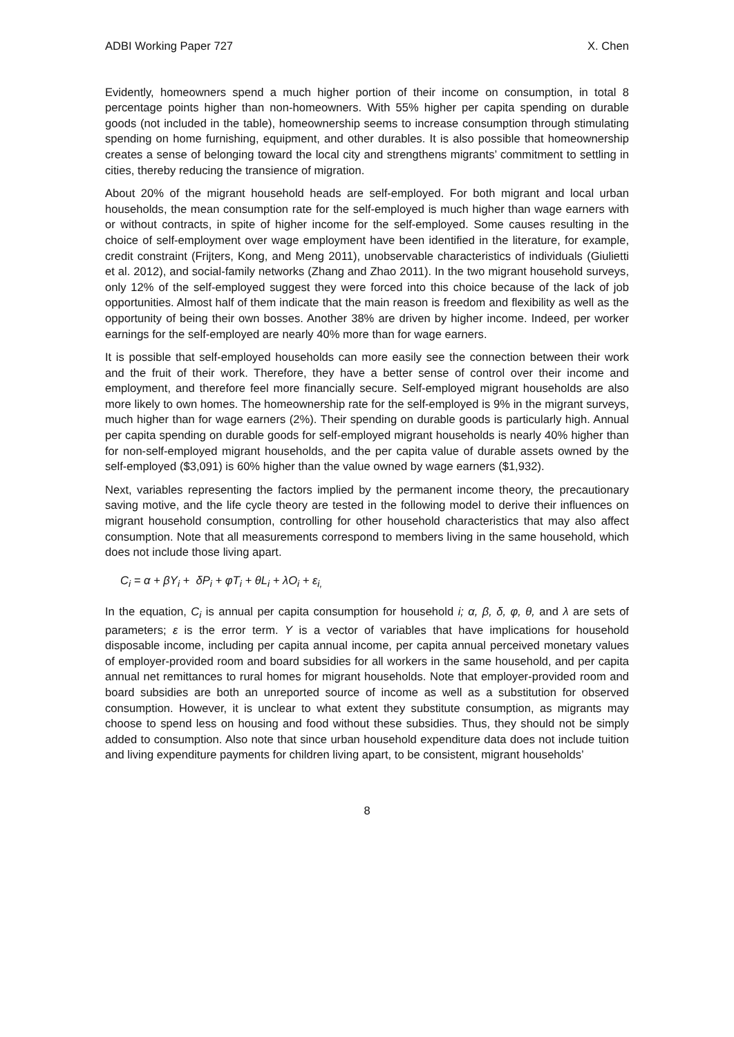ADBI Working Paper 727 X. Chen
Evidently, homeowners spend a much higher portion of their income on consumption, in total 8 percentage points higher than non-homeowners. With 55% higher per capita spending on durable goods (not included in the table), homeownership seems to increase consumption through stimulating spending on home furnishing, equipment, and other durables. It is also possible that homeownership creates a sense of belonging toward the local city and strengthens migrants’ commitment to settling in cities, thereby reducing the transience of migration.
About 20% of the migrant household heads are self-employed. For both migrant and local urban households, the mean consumption rate for the self-employed is much higher than wage earners with or without contracts, in spite of higher income for the self-employed. Some causes resulting in the choice of self-employment over wage employment have been identified in the literature, for example, credit constraint (Frijters, Kong, and Meng 2011), unobservable characteristics of individuals (Giulietti et al. 2012), and social-family networks (Zhang and Zhao 2011). In the two migrant household surveys, only 12% of the self-employed suggest they were forced into this choice because of the lack of job opportunities. Almost half of them indicate that the main reason is freedom and flexibility as well as the opportunity of being their own bosses. Another 38% are driven by higher income. Indeed, per worker earnings for the self-employed are nearly 40% more than for wage earners.
It is possible that self-employed households can more easily see the connection between their work and the fruit of their work. Therefore, they have a better sense of control over their income and employment, and therefore feel more financially secure. Self-employed migrant households are also more likely to own homes. The homeownership rate for the self-employed is 9% in the migrant surveys, much higher than for wage earners (2%). Their spending on durable goods is particularly high. Annual per capita spending on durable goods for self-employed migrant households is nearly 40% higher than for non-self-employed migrant households, and the per capita value of durable assets owned by the self-employed ($3,091) is 60% higher than the value owned by wage earners ($1,932).
Next, variables representing the factors implied by the permanent income theory, the precautionary saving motive, and the life cycle theory are tested in the following model to derive their influences on migrant household consumption, controlling for other household characteristics that may also affect consumption. Note that all measurements correspond to members living in the same household, which does not include those living apart.
C<sub>i</sub> = α + βY<sub>i</sub> + δP<sub>i</sub> + φT<sub>i</sub> + θL<sub>i</sub> + λO<sub>i</sub> + ε<sub>i,</sub>
In the equation, C<sub>i</sub> is annual per capita consumption for household i; α, β, δ, φ, θ, and λ are sets of parameters; ε is the error term. Y is a vector of variables that have implications for household disposable income, including per capita annual income, per capita annual perceived monetary values of employer-provided room and board subsidies for all workers in the same household, and per capita annual net remittances to rural homes for migrant households. Note that employer-provided room and board subsidies are both an unreported source of income as well as a substitution for observed consumption. However, it is unclear to what extent they substitute consumption, as migrants may choose to spend less on housing and food without these subsidies. Thus, they should not be simply added to consumption. Also note that since urban household expenditure data does not include tuition and living expenditure payments for children living apart, to be consistent, migrant households’
8